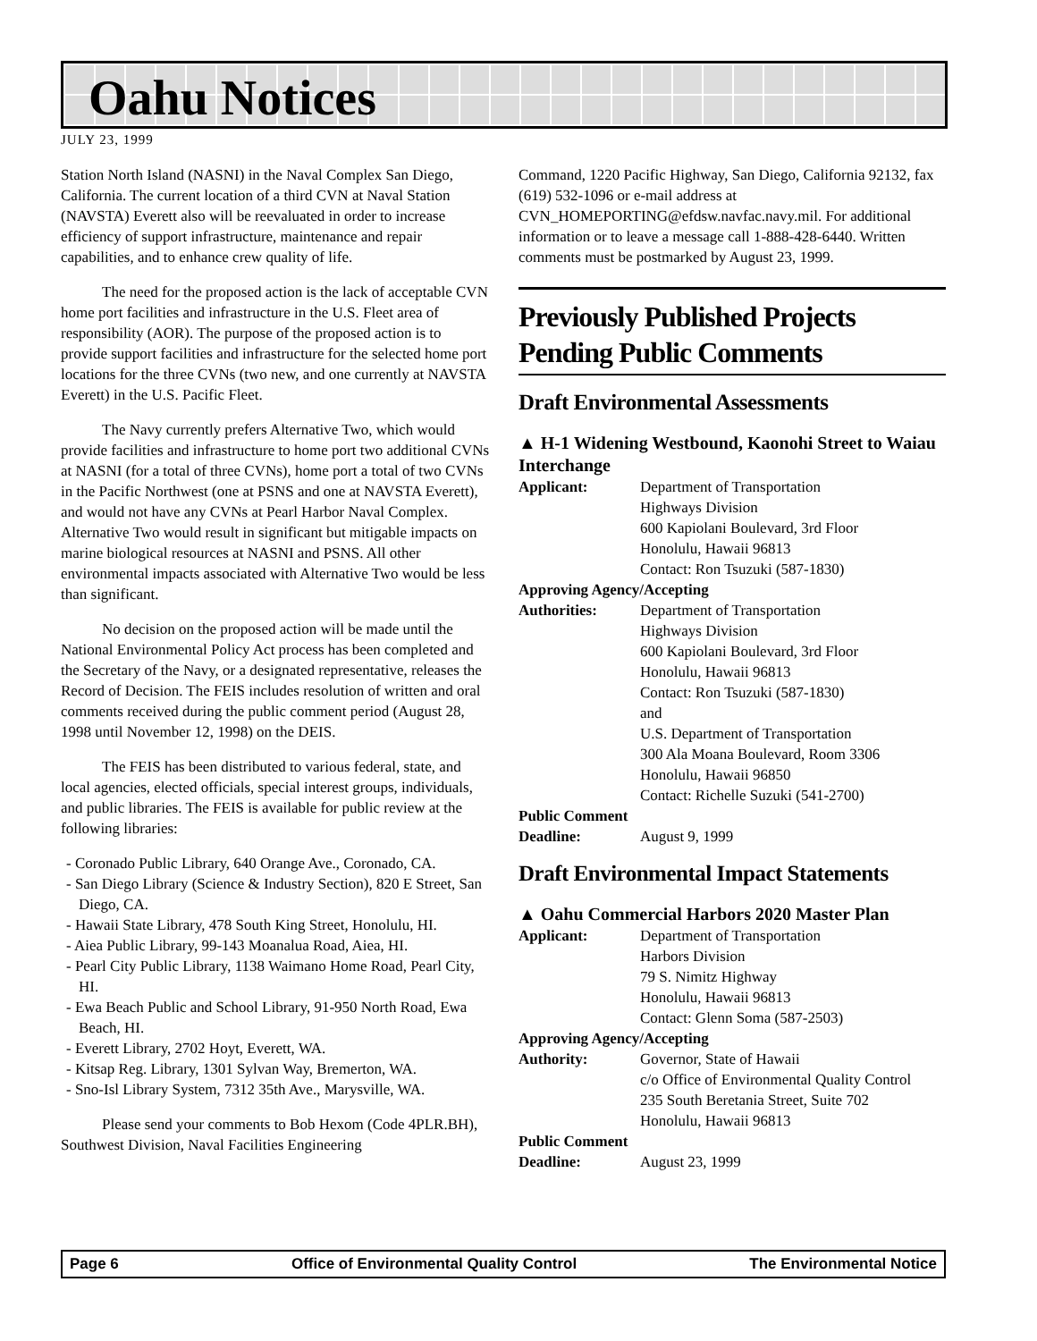Oahu Notices
JULY 23, 1999
Station North Island (NASNI) in the Naval Complex San Diego, California. The current location of a third CVN at Naval Station (NAVSTA) Everett also will be reevaluated in order to increase efficiency of support infrastructure, maintenance and repair capabilities, and to enhance crew quality of life.
The need for the proposed action is the lack of acceptable CVN home port facilities and infrastructure in the U.S. Fleet area of responsibility (AOR). The purpose of the proposed action is to provide support facilities and infrastructure for the selected home port locations for the three CVNs (two new, and one currently at NAVSTA Everett) in the U.S. Pacific Fleet.
The Navy currently prefers Alternative Two, which would provide facilities and infrastructure to home port two additional CVNs at NASNI (for a total of three CVNs), home port a total of two CVNs in the Pacific Northwest (one at PSNS and one at NAVSTA Everett), and would not have any CVNs at Pearl Harbor Naval Complex. Alternative Two would result in significant but mitigable impacts on marine biological resources at NASNI and PSNS. All other environmental impacts associated with Alternative Two would be less than significant.
No decision on the proposed action will be made until the National Environmental Policy Act process has been completed and the Secretary of the Navy, or a designated representative, releases the Record of Decision. The FEIS includes resolution of written and oral comments received during the public comment period (August 28, 1998 until November 12, 1998) on the DEIS.
The FEIS has been distributed to various federal, state, and local agencies, elected officials, special interest groups, individuals, and public libraries. The FEIS is available for public review at the following libraries:
- Coronado Public Library, 640 Orange Ave., Coronado, CA.
- San Diego Library (Science & Industry Section), 820 E Street, San Diego, CA.
- Hawaii State Library, 478 South King Street, Honolulu, HI.
- Aiea Public Library, 99-143 Moanalua Road, Aiea, HI.
- Pearl City Public Library, 1138 Waimano Home Road, Pearl City, HI.
- Ewa Beach Public and School Library, 91-950 North Road, Ewa Beach, HI.
- Everett Library, 2702 Hoyt, Everett, WA.
- Kitsap Reg. Library, 1301 Sylvan Way, Bremerton, WA.
- Sno-Isl Library System, 7312 35th Ave., Marysville, WA.
Please send your comments to Bob Hexom (Code 4PLR.BH), Southwest Division, Naval Facilities Engineering
Command, 1220 Pacific Highway, San Diego, California 92132, fax (619) 532-1096 or e-mail address at CVN_HOMEPORTING@efdsw.navfac.navy.mil. For additional information or to leave a message call 1-888-428-6440. Written comments must be postmarked by August 23, 1999.
Previously Published Projects Pending Public Comments
Draft Environmental Assessments
▲ H-1 Widening Westbound, Kaonohi Street to Waiau Interchange
Applicant: Department of Transportation
Highways Division
600 Kapiolani Boulevard, 3rd Floor
Honolulu, Hawaii 96813
Contact: Ron Tsuzuki (587-1830) Approving Agency/Accepting Authorities: Department of Transportation
Highways Division
600 Kapiolani Boulevard, 3rd Floor
Honolulu, Hawaii 96813
Contact: Ron Tsuzuki (587-1830)
and
U.S. Department of Transportation
300 Ala Moana Boulevard, Room 3306
Honolulu, Hawaii 96850
Contact: Richelle Suzuki (541-2700) Public Comment Deadline: August 9, 1999
Draft Environmental Impact Statements
▲ Oahu Commercial Harbors 2020 Master Plan
Applicant: Department of Transportation
Harbors Division
79 S. Nimitz Highway
Honolulu, Hawaii 96813
Contact: Glenn Soma (587-2503) Approving Agency/Accepting Authority: Governor, State of Hawaii
c/o Office of Environmental Quality Control
235 South Beretania Street, Suite 702
Honolulu, Hawaii 96813 Public Comment Deadline: August 23, 1999
Page 6 Office of Environmental Quality Control The Environmental Notice